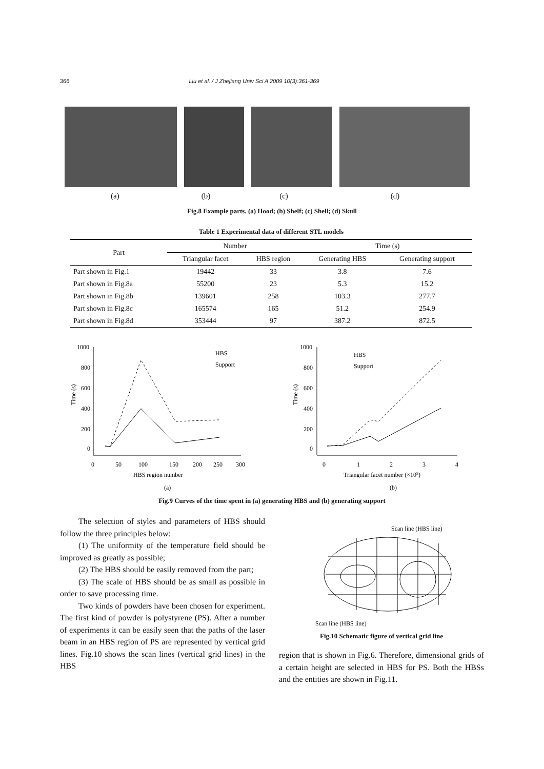366 Liu et al. / J Zhejiang Univ Sci A 2009 10(3):361-369
(a) (b) (c) (d)
Fig.8 Example parts. (a) Hood; (b) Shelf; (c) Shell; (d) Skull
Table 1 Experimental data of different STL models
| Part | Number | | Time (s) | |
| --- | --- | --- | --- | --- |
| | Triangular facet | HBS region | Generating HBS | Generating support |
| Part shown in Fig.1 | 19442 | 33 | 3.8 | 7.6 |
| Part shown in Fig.8a | 55200 | 23 | 5.3 | 15.2 |
| Part shown in Fig.8b | 139601 | 258 | 103.3 | 277.7 |
| Part shown in Fig.8c | 165574 | 165 | 51.2 | 254.9 |
| Part shown in Fig.8d | 353444 | 97 | 387.2 | 872.5 |
1000
800
600
400
200
0
0
50
100
150
200
250
300
HBS region number
(a)
Time (s)
HBS
Support
1000
800
600
400
200
0
0
1
2
3
4
Triangular facet number (×105)
(b)
Time (s)
HBS
Support
Fig.9 Curves of the time spent in (a) generating HBS and (b) generating support
The selection of styles and parameters of HBS should follow the three principles below:
(1) The uniformity of the temperature field should be improved as greatly as possible;
(2) The HBS should be easily removed from the part;
(3) The scale of HBS should be as small as possible in order to save processing time.
Two kinds of powders have been chosen for experiment. The first kind of powder is polystyrene (PS). After a number of experiments it can be easily seen that the paths of the laser beam in an HBS region of PS are represented by vertical grid lines. Fig.10 shows the scan lines (vertical grid lines) in the HBS
Scan line (HBS line)
Scan line (HBS line)
Fig.10 Schematic figure of vertical grid line
region that is shown in Fig.6. Therefore, dimensional grids of a certain height are selected in HBS for PS. Both the HBSs and the entities are shown in Fig.11.